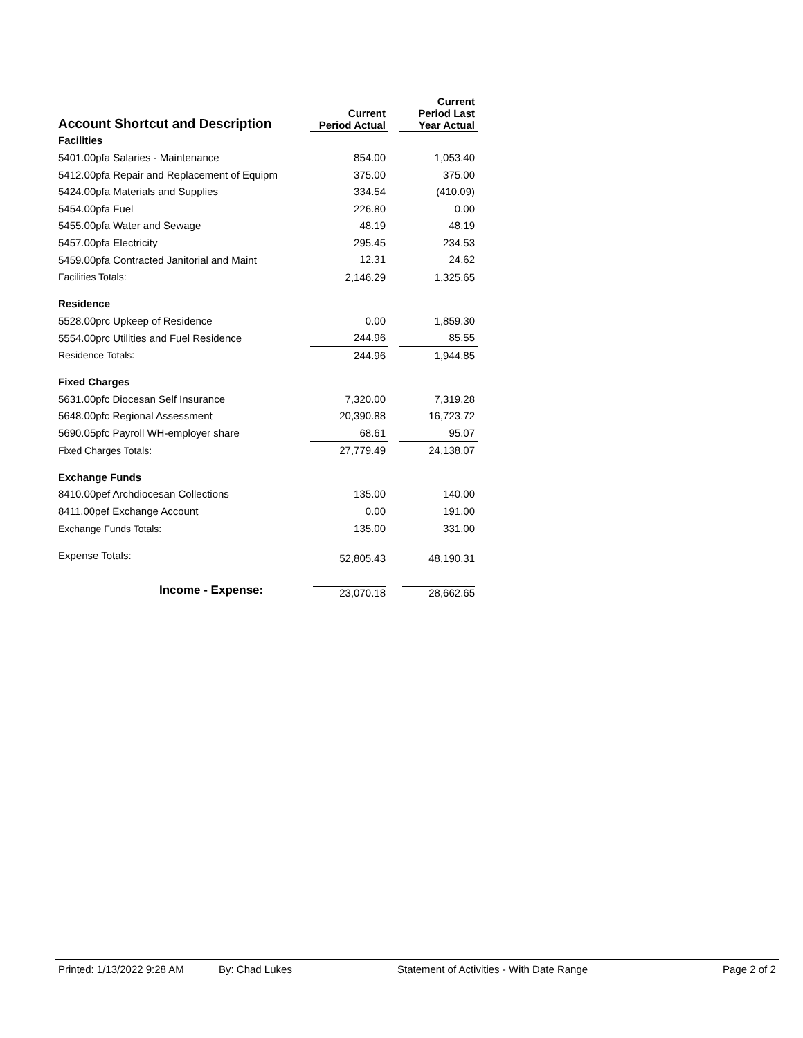| Account Shortcut and Description | Current Period Actual | | Current Period Last Year Actual |
| --- | --- | --- | --- |
| Facilities | | | |
| 5401.00pfa Salaries - Maintenance | 854.00 | | 1,053.40 |
| 5412.00pfa Repair and Replacement of Equipm | 375.00 | | 375.00 |
| 5424.00pfa Materials and Supplies | 334.54 | | (410.09) |
| 5454.00pfa Fuel | 226.80 | | 0.00 |
| 5455.00pfa Water and Sewage | 48.19 | | 48.19 |
| 5457.00pfa Electricity | 295.45 | | 234.53 |
| 5459.00pfa Contracted Janitorial and Maint | 12.31 | | 24.62 |
| Facilities Totals: | 2,146.29 | | 1,325.65 |
| Residence | | | |
| 5528.00prc Upkeep of Residence | 0.00 | | 1,859.30 |
| 5554.00prc Utilities and Fuel Residence | 244.96 | | 85.55 |
| Residence Totals: | 244.96 | | 1,944.85 |
| Fixed Charges | | | |
| 5631.00pfc Diocesan Self Insurance | 7,320.00 | | 7,319.28 |
| 5648.00pfc Regional Assessment | 20,390.88 | | 16,723.72 |
| 5690.05pfc Payroll WH-employer share | 68.61 | | 95.07 |
| Fixed Charges Totals: | 27,779.49 | | 24,138.07 |
| Exchange Funds | | | |
| 8410.00pef Archdiocesan Collections | 135.00 | | 140.00 |
| 8411.00pef Exchange Account | 0.00 | | 191.00 |
| Exchange Funds Totals: | 135.00 | | 331.00 |
| Expense Totals: | 52,805.43 | | 48,190.31 |
| Income - Expense: | 23,070.18 | | 28,662.65 |
Printed: 1/13/2022 9:28 AM By: Chad Lukes Statement of Activities - With Date Range Page 2 of 2